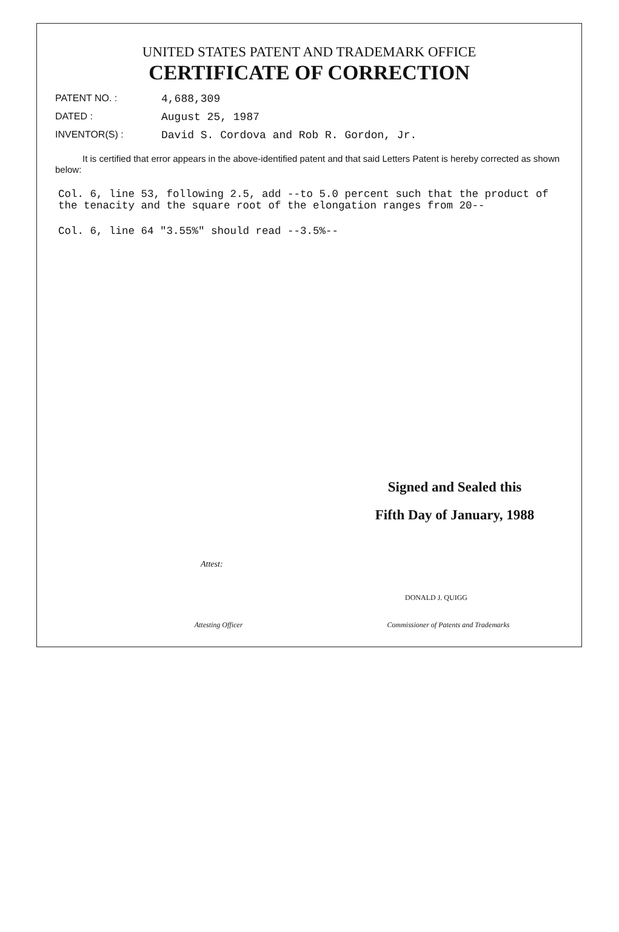UNITED STATES PATENT AND TRADEMARK OFFICE
CERTIFICATE OF CORRECTION
PATENT NO. : 4,688,309
DATED : August 25, 1987
INVENTOR(S) : David S. Cordova and Rob R. Gordon, Jr.
It is certified that error appears in the above-identified patent and that said Letters Patent is hereby corrected as shown below:
Col. 6, line 53, following 2.5, add --to 5.0 percent such that the product of the tenacity and the square root of the elongation ranges from 20--
Col. 6, line 64 "3.55%" should read --3.5%--
Signed and Sealed this
Fifth Day of January, 1988
Attest:
DONALD J. QUIGG
Attesting Officer Commissioner of Patents and Trademarks